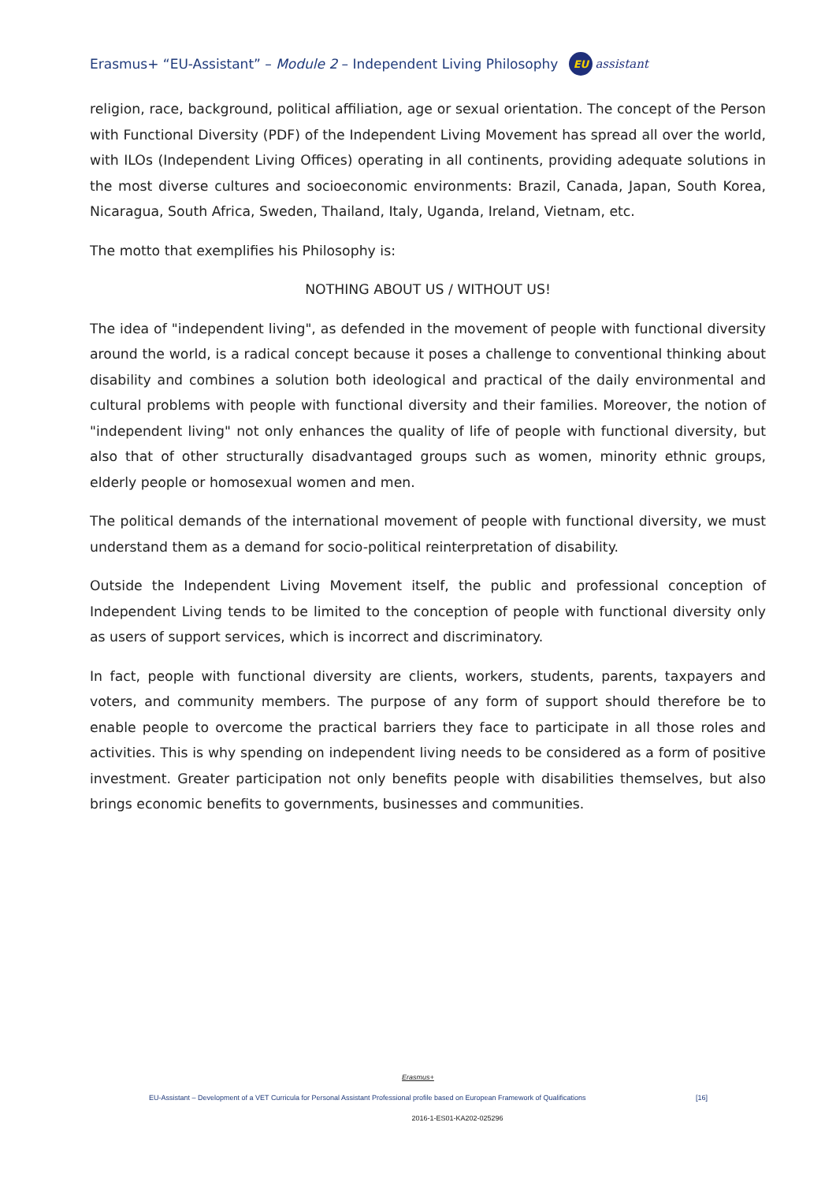Erasmus+ “EU-Assistant” – Module 2 – Independent Living Philosophy EU assistant
religion, race, background, political affiliation, age or sexual orientation. The concept of the Person with Functional Diversity (PDF) of the Independent Living Movement has spread all over the world, with ILOs (Independent Living Offices) operating in all continents, providing adequate solutions in the most diverse cultures and socioeconomic environments: Brazil, Canada, Japan, South Korea, Nicaragua, South Africa, Sweden, Thailand, Italy, Uganda, Ireland, Vietnam, etc.
The motto that exemplifies his Philosophy is:
NOTHING ABOUT US / WITHOUT US!
The idea of "independent living", as defended in the movement of people with functional diversity around the world, is a radical concept because it poses a challenge to conventional thinking about disability and combines a solution both ideological and practical of the daily environmental and cultural problems with people with functional diversity and their families. Moreover, the notion of "independent living" not only enhances the quality of life of people with functional diversity, but also that of other structurally disadvantaged groups such as women, minority ethnic groups, elderly people or homosexual women and men.
The political demands of the international movement of people with functional diversity, we must understand them as a demand for socio-political reinterpretation of disability.
Outside the Independent Living Movement itself, the public and professional conception of Independent Living tends to be limited to the conception of people with functional diversity only as users of support services, which is incorrect and discriminatory.
In fact, people with functional diversity are clients, workers, students, parents, taxpayers and voters, and community members. The purpose of any form of support should therefore be to enable people to overcome the practical barriers they face to participate in all those roles and activities. This is why spending on independent living needs to be considered as a form of positive investment. Greater participation not only benefits people with disabilities themselves, but also brings economic benefits to governments, businesses and communities.
Erasmus+
EU-Assistant – Development of a VET Curricula for Personal Assistant Professional profile based on European Framework of Qualifications [16]
2016-1-ES01-KA202-025296